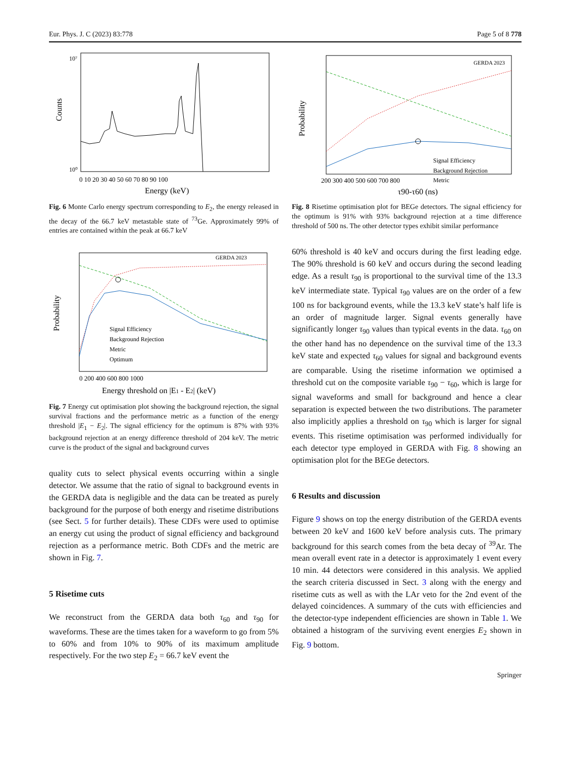Eur. Phys. J. C (2023) 83:778 Page 5 of 8 778
Counts
10⁷
10⁰
0 10 20 30 40 50 60 70 80 90 100
Energy (keV)
Fig. 6 Monte Carlo energy spectrum corresponding to E<sub>2</sub>, the energy released in the decay of the 66.7 keV metastable state of <sup>73</sup>Ge. Approximately 99% of entries are contained within the peak at 66.7 keV
GERDA 2023
Probability
Signal Efficiency
Background Rejection
Metric
Optimum
0 200 400 600 800 1000
Energy threshold on |E1 - E2| (keV)
Fig. 7 Energy cut optimisation plot showing the background rejection, the signal survival fractions and the performance metric as a function of the energy threshold |E<sub>1</sub> − E<sub>2</sub>|. The signal efficiency for the optimum is 87% with 93% background rejection at an energy difference threshold of 204 keV. The metric curve is the product of the signal and background curves
quality cuts to select physical events occurring within a single detector. We assume that the ratio of signal to background events in the GERDA data is negligible and the data can be treated as purely background for the purpose of both energy and risetime distributions (see Sect. 5 for further details). These CDFs were used to optimise an energy cut using the product of signal efficiency and background rejection as a performance metric. Both CDFs and the metric are shown in Fig. 7.
5 Risetime cuts
We reconstruct from the GERDA data both τ<sub>60</sub> and τ<sub>90</sub> for waveforms. These are the times taken for a waveform to go from 5% to 60% and from 10% to 90% of its maximum amplitude respectively. For the two step E<sub>2</sub> = 66.7 keV event the
GERDA 2023
Probability
Signal Efficiency
Background Rejection
Metric
200 300 400 500 600 700 800
τ90-τ60 (ns)
Fig. 8 Risetime optimisation plot for BEGe detectors. The signal efficiency for the optimum is 91% with 93% background rejection at a time difference threshold of 500 ns. The other detector types exhibit similar performance
60% threshold is 40 keV and occurs during the first leading edge. The 90% threshold is 60 keV and occurs during the second leading edge. As a result τ<sub>90</sub> is proportional to the survival time of the 13.3 keV intermediate state. Typical τ<sub>90</sub> values are on the order of a few 100 ns for background events, while the 13.3 keV state’s half life is an order of magnitude larger. Signal events generally have significantly longer τ<sub>90</sub> values than typical events in the data. τ<sub>60</sub> on the other hand has no dependence on the survival time of the 13.3 keV state and expected τ<sub>60</sub> values for signal and background events are comparable. Using the risetime information we optimised a threshold cut on the composite variable τ<sub>90</sub> − τ<sub>60</sub>, which is large for signal waveforms and small for background and hence a clear separation is expected between the two distributions. The parameter also implicitly applies a threshold on τ<sub>90</sub> which is larger for signal events. This risetime optimisation was performed individually for each detector type employed in GERDA with Fig. 8 showing an optimisation plot for the BEGe detectors.
6 Results and discussion
Figure 9 shows on top the energy distribution of the GERDA events between 20 keV and 1600 keV before analysis cuts. The primary background for this search comes from the beta decay of <sup>39</sup>Ar. The mean overall event rate in a detector is approximately 1 event every 10 min. 44 detectors were considered in this analysis. We applied the search criteria discussed in Sect. 3 along with the energy and risetime cuts as well as with the LAr veto for the 2nd event of the delayed coincidences. A summary of the cuts with efficiencies and the detector-type independent efficiencies are shown in Table 1. We obtained a histogram of the surviving event energies E<sub>2</sub> shown in Fig. 9 bottom.
Springer